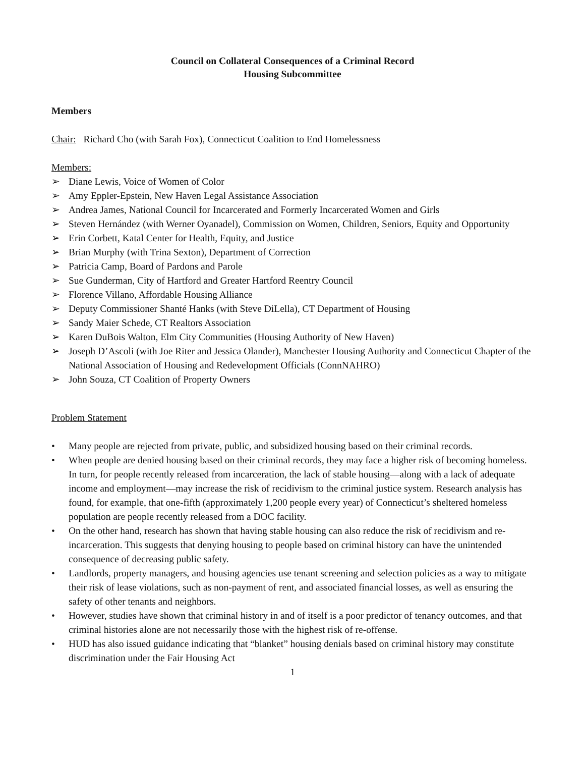Council on Collateral Consequences of a Criminal Record
Housing Subcommittee
Members
Chair: Richard Cho (with Sarah Fox), Connecticut Coalition to End Homelessness
Members:
➢ Diane Lewis, Voice of Women of Color
➢ Amy Eppler-Epstein, New Haven Legal Assistance Association
➢ Andrea James, National Council for Incarcerated and Formerly Incarcerated Women and Girls
➢ Steven Hernández (with Werner Oyanadel), Commission on Women, Children, Seniors, Equity and Opportunity
➢ Erin Corbett, Katal Center for Health, Equity, and Justice
➢ Brian Murphy (with Trina Sexton), Department of Correction
➢ Patricia Camp, Board of Pardons and Parole
➢ Sue Gunderman, City of Hartford and Greater Hartford Reentry Council
➢ Florence Villano, Affordable Housing Alliance
➢ Deputy Commissioner Shanté Hanks (with Steve DiLella), CT Department of Housing
➢ Sandy Maier Schede, CT Realtors Association
➢ Karen DuBois Walton, Elm City Communities (Housing Authority of New Haven)
➢ Joseph D’Ascoli (with Joe Riter and Jessica Olander), Manchester Housing Authority and Connecticut Chapter of the National Association of Housing and Redevelopment Officials (ConnNAHRO)
➢ John Souza, CT Coalition of Property Owners
Problem Statement
• Many people are rejected from private, public, and subsidized housing based on their criminal records.
• When people are denied housing based on their criminal records, they may face a higher risk of becoming homeless. In turn, for people recently released from incarceration, the lack of stable housing—along with a lack of adequate income and employment—may increase the risk of recidivism to the criminal justice system. Research analysis has found, for example, that one-fifth (approximately 1,200 people every year) of Connecticut’s sheltered homeless population are people recently released from a DOC facility.
• On the other hand, research has shown that having stable housing can also reduce the risk of recidivism and re-incarceration. This suggests that denying housing to people based on criminal history can have the unintended consequence of decreasing public safety.
• Landlords, property managers, and housing agencies use tenant screening and selection policies as a way to mitigate their risk of lease violations, such as non-payment of rent, and associated financial losses, as well as ensuring the safety of other tenants and neighbors.
• However, studies have shown that criminal history in and of itself is a poor predictor of tenancy outcomes, and that criminal histories alone are not necessarily those with the highest risk of re-offense.
• HUD has also issued guidance indicating that “blanket” housing denials based on criminal history may constitute discrimination under the Fair Housing Act
1